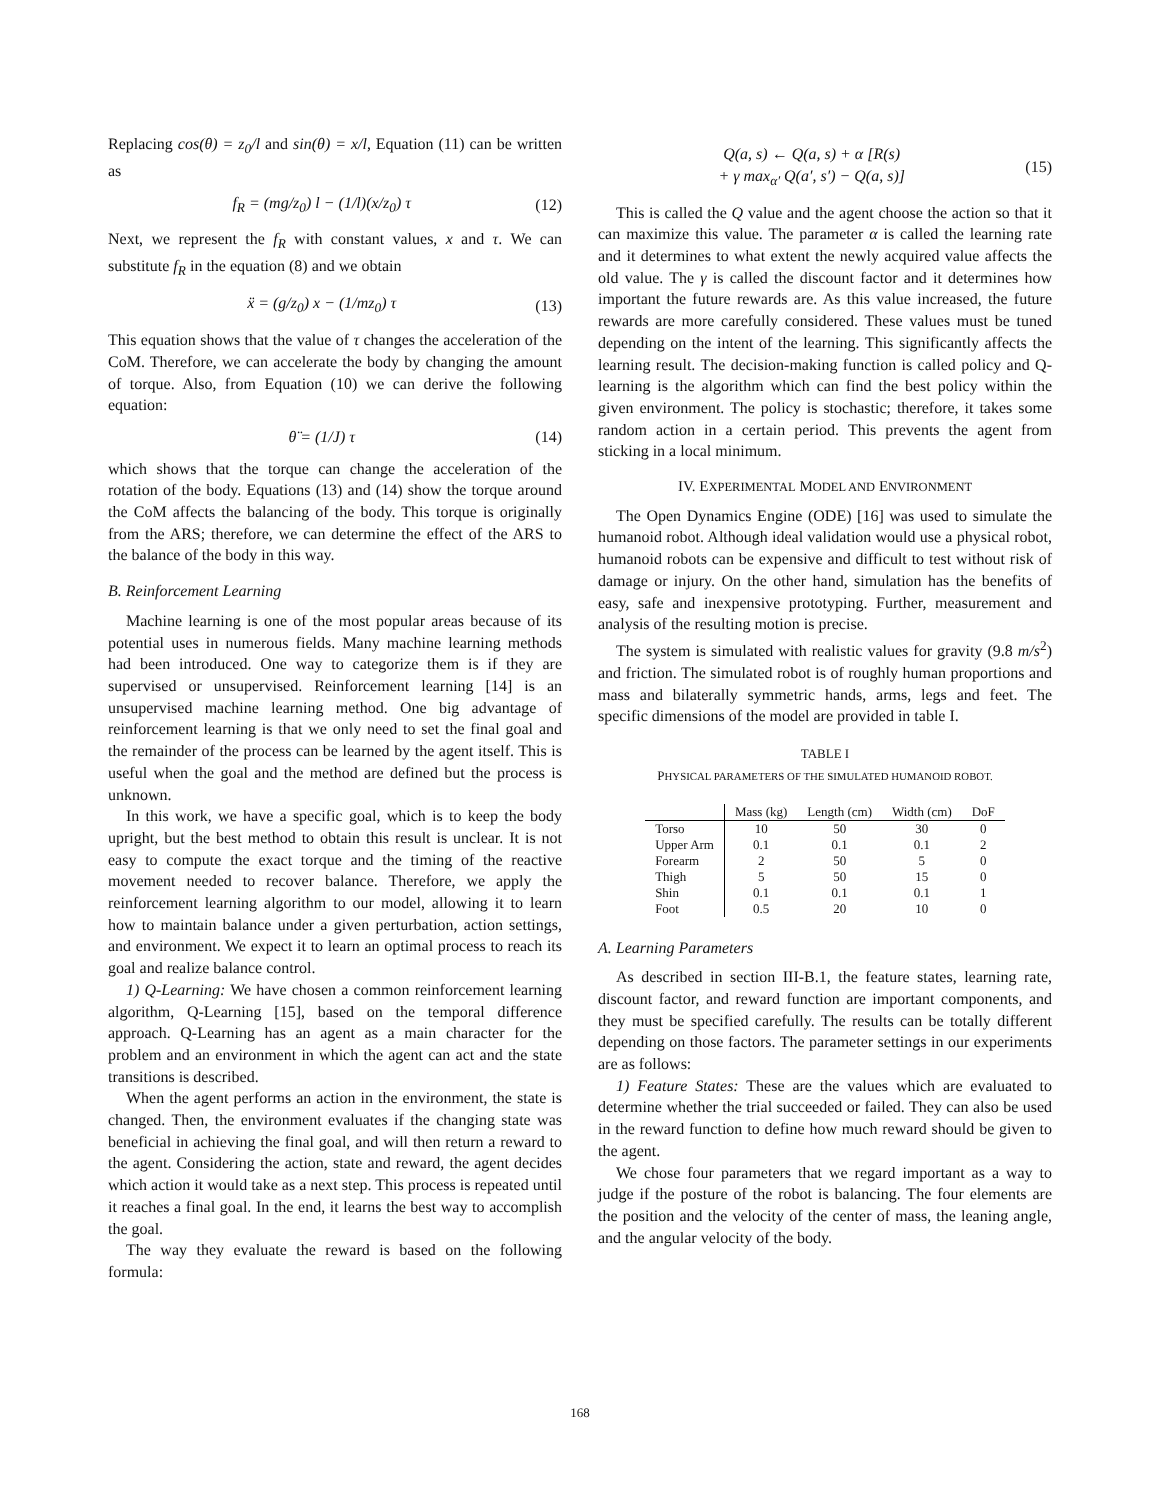Replacing cos(θ) = z<sub>0</sub>/l and sin(θ) = x/l, Equation (11) can be written as
f<sub>R</sub> = (mg/z<sub>0</sub>) l − (1/l)(x/z<sub>0</sub>) τ (12)
Next, we represent the f<sub>R</sub> with constant values, x and τ. We can substitute f<sub>R</sub> in the equation (8) and we obtain
ẍ = (g/z<sub>0</sub>) x − (1/mz<sub>0</sub>) τ (13)
This equation shows that the value of τ changes the acceleration of the CoM. Therefore, we can accelerate the body by changing the amount of torque. Also, from Equation (10) we can derive the following equation:
θ̈ = (1/J) τ (14)
which shows that the torque can change the acceleration of the rotation of the body. Equations (13) and (14) show the torque around the CoM affects the balancing of the body. This torque is originally from the ARS; therefore, we can determine the effect of the ARS to the balance of the body in this way.
B. Reinforcement Learning
Machine learning is one of the most popular areas because of its potential uses in numerous fields. Many machine learning methods had been introduced. One way to categorize them is if they are supervised or unsupervised. Reinforcement learning [14] is an unsupervised machine learning method. One big advantage of reinforcement learning is that we only need to set the final goal and the remainder of the process can be learned by the agent itself. This is useful when the goal and the method are defined but the process is unknown.
In this work, we have a specific goal, which is to keep the body upright, but the best method to obtain this result is unclear. It is not easy to compute the exact torque and the timing of the reactive movement needed to recover balance. Therefore, we apply the reinforcement learning algorithm to our model, allowing it to learn how to maintain balance under a given perturbation, action settings, and environment. We expect it to learn an optimal process to reach its goal and realize balance control.
1) Q-Learning: We have chosen a common reinforcement learning algorithm, Q-Learning [15], based on the temporal difference approach. Q-Learning has an agent as a main character for the problem and an environment in which the agent can act and the state transitions is described.
When the agent performs an action in the environment, the state is changed. Then, the environment evaluates if the changing state was beneficial in achieving the final goal, and will then return a reward to the agent. Considering the action, state and reward, the agent decides which action it would take as a next step. This process is repeated until it reaches a final goal. In the end, it learns the best way to accomplish the goal.
The way they evaluate the reward is based on the following formula:
Q(a, s) ← Q(a, s) + α [R(s)
+ γ max<sub>α′</sub> Q(a′, s′) − Q(a, s)] (15)
This is called the Q value and the agent choose the action so that it can maximize this value. The parameter α is called the learning rate and it determines to what extent the newly acquired value affects the old value. The γ is called the discount factor and it determines how important the future rewards are. As this value increased, the future rewards are more carefully considered. These values must be tuned depending on the intent of the learning. This significantly affects the learning result. The decision-making function is called policy and Q-learning is the algorithm which can find the best policy within the given environment. The policy is stochastic; therefore, it takes some random action in a certain period. This prevents the agent from sticking in a local minimum.
IV. EXPERIMENTAL MODEL AND ENVIRONMENT
The Open Dynamics Engine (ODE) [16] was used to simulate the humanoid robot. Although ideal validation would use a physical robot, humanoid robots can be expensive and difficult to test without risk of damage or injury. On the other hand, simulation has the benefits of easy, safe and inexpensive prototyping. Further, measurement and analysis of the resulting motion is precise.
The system is simulated with realistic values for gravity (9.8 m/s<sup>2</sup>) and friction. The simulated robot is of roughly human proportions and mass and bilaterally symmetric hands, arms, legs and feet. The specific dimensions of the model are provided in table I.
TABLE I
PHYSICAL PARAMETERS OF THE SIMULATED HUMANOID ROBOT.
| | Mass (kg) | Length (cm) | Width (cm) | DoF |
| --- | --- | --- | --- | --- |
| Torso | 10 | 50 | 30 | 0 |
| Upper Arm | 0.1 | 0.1 | 0.1 | 2 |
| Forearm | 2 | 50 | 5 | 0 |
| Thigh | 5 | 50 | 15 | 0 |
| Shin | 0.1 | 0.1 | 0.1 | 1 |
| Foot | 0.5 | 20 | 10 | 0 |
A. Learning Parameters
As described in section III-B.1, the feature states, learning rate, discount factor, and reward function are important components, and they must be specified carefully. The results can be totally different depending on those factors. The parameter settings in our experiments are as follows:
1) Feature States: These are the values which are evaluated to determine whether the trial succeeded or failed. They can also be used in the reward function to define how much reward should be given to the agent.
We chose four parameters that we regard important as a way to judge if the posture of the robot is balancing. The four elements are the position and the velocity of the center of mass, the leaning angle, and the angular velocity of the body.
168